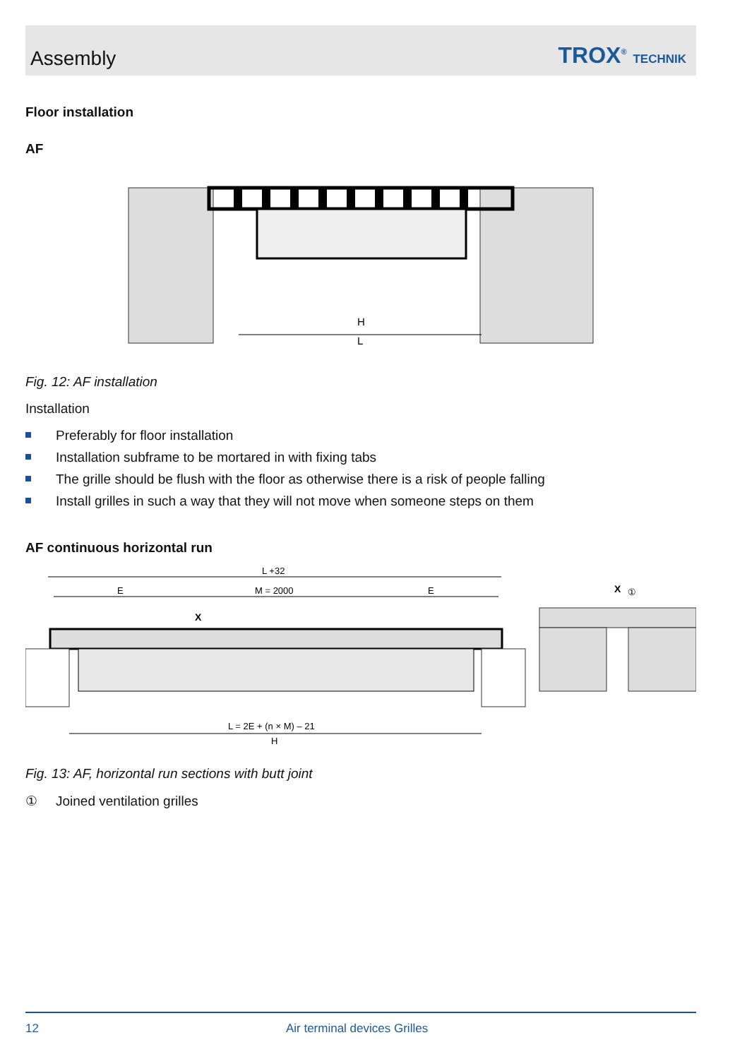Assembly
TROX<sup>®</sup> TECHNIK
Floor installation
AF
H
L
Fig. 12: AF installation
Installation
Preferably for floor installation
Installation subframe to be mortared in with fixing tabs
The grille should be flush with the floor as otherwise there is a risk of people falling
Install grilles in such a way that they will not move when someone steps on them
AF continuous horizontal run
L +32
E
M = 2000
E
X
L = 2E + (n × M) – 21
H
X
①
Fig. 13: AF, horizontal run sections with butt joint
① Joined ventilation grilles
12 Air terminal devices Grilles